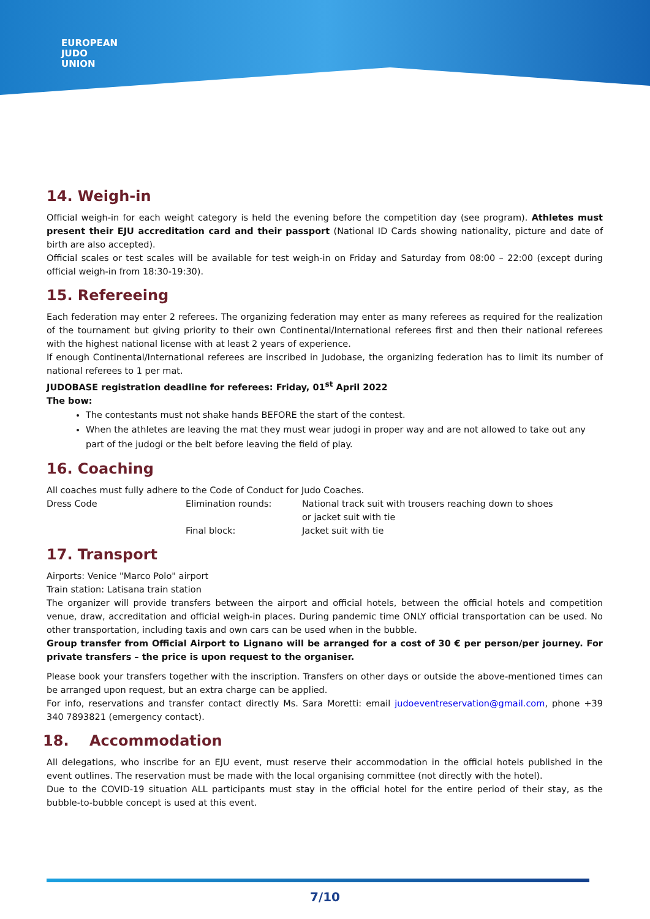EUROPEAN
JUDO
UNION
14. Weigh-in
Official weigh-in for each weight category is held the evening before the competition day (see program). Athletes must present their EJU accreditation card and their passport (National ID Cards showing nationality, picture and date of birth are also accepted).
Official scales or test scales will be available for test weigh-in on Friday and Saturday from 08:00 – 22:00 (except during official weigh-in from 18:30-19:30).
15. Refereeing
Each federation may enter 2 referees. The organizing federation may enter as many referees as required for the realization of the tournament but giving priority to their own Continental/International referees first and then their national referees with the highest national license with at least 2 years of experience.
If enough Continental/International referees are inscribed in Judobase, the organizing federation has to limit its number of national referees to 1 per mat.
JUDOBASE registration deadline for referees: Friday, 01<sup>st</sup> April 2022
The bow:
The contestants must not shake hands BEFORE the start of the contest.
When the athletes are leaving the mat they must wear judogi in proper way and are not allowed to take out any part of the judogi or the belt before leaving the field of play.
16. Coaching
All coaches must fully adhere to the Code of Conduct for Judo Coaches.
| Dress Code | Elimination rounds: | National track suit with trousers reaching down to shoes or jacket suit with tie |
| | Final block: | Jacket suit with tie |
17. Transport
Airports: Venice "Marco Polo" airport
Train station: Latisana train station
The organizer will provide transfers between the airport and official hotels, between the official hotels and competition venue, draw, accreditation and official weigh-in places. During pandemic time ONLY official transportation can be used. No other transportation, including taxis and own cars can be used when in the bubble.
Group transfer from Official Airport to Lignano will be arranged for a cost of 30 € per person/per journey. For private transfers – the price is upon request to the organiser.
Please book your transfers together with the inscription. Transfers on other days or outside the above-mentioned times can be arranged upon request, but an extra charge can be applied.
For info, reservations and transfer contact directly Ms. Sara Moretti: email judoeventreservation@gmail.com, phone +39 340 7893821 (emergency contact).
18. Accommodation
All delegations, who inscribe for an EJU event, must reserve their accommodation in the official hotels published in the event outlines. The reservation must be made with the local organising committee (not directly with the hotel).
Due to the COVID-19 situation ALL participants must stay in the official hotel for the entire period of their stay, as the bubble-to-bubble concept is used at this event.
7/10